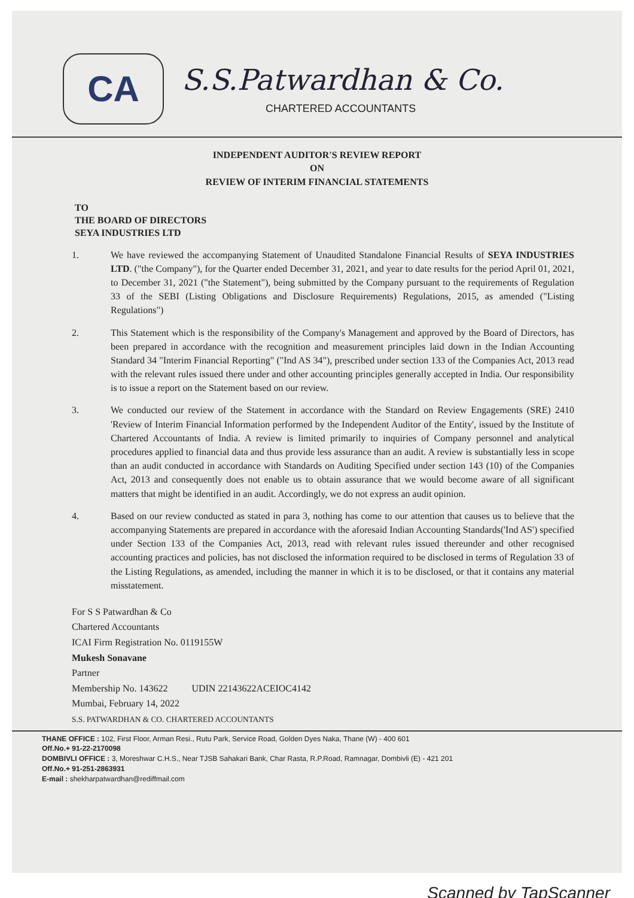CA
S.S.Patwardhan & Co.
CHARTERED ACCOUNTANTS
INDEPENDENT AUDITOR'S REVIEW REPORT
ON
REVIEW OF INTERIM FINANCIAL STATEMENTS
TO
THE BOARD OF DIRECTORS
SEYA INDUSTRIES LTD
1. We have reviewed the accompanying Statement of Unaudited Standalone Financial Results of SEYA INDUSTRIES LTD. ("the Company"), for the Quarter ended December 31, 2021, and year to date results for the period April 01, 2021, to December 31, 2021 ("the Statement"), being submitted by the Company pursuant to the requirements of Regulation 33 of the SEBI (Listing Obligations and Disclosure Requirements) Regulations, 2015, as amended ("Listing Regulations")
2. This Statement which is the responsibility of the Company's Management and approved by the Board of Directors, has been prepared in accordance with the recognition and measurement principles laid down in the Indian Accounting Standard 34 "Interim Financial Reporting" ("Ind AS 34"), prescribed under section 133 of the Companies Act, 2013 read with the relevant rules issued there under and other accounting principles generally accepted in India. Our responsibility is to issue a report on the Statement based on our review.
3. We conducted our review of the Statement in accordance with the Standard on Review Engagements (SRE) 2410 'Review of Interim Financial Information performed by the Independent Auditor of the Entity', issued by the Institute of Chartered Accountants of India. A review is limited primarily to inquiries of Company personnel and analytical procedures applied to financial data and thus provide less assurance than an audit. A review is substantially less in scope than an audit conducted in accordance with Standards on Auditing Specified under section 143 (10) of the Companies Act, 2013 and consequently does not enable us to obtain assurance that we would become aware of all significant matters that might be identified in an audit. Accordingly, we do not express an audit opinion.
4. Based on our review conducted as stated in para 3, nothing has come to our attention that causes us to believe that the accompanying Statements are prepared in accordance with the aforesaid Indian Accounting Standards('Ind AS') specified under Section 133 of the Companies Act, 2013, read with relevant rules issued thereunder and other recognised accounting practices and policies, has not disclosed the information required to be disclosed in terms of Regulation 33 of the Listing Regulations, as amended, including the manner in which it is to be disclosed, or that it contains any material misstatement.
For S S Patwardhan & Co
Chartered Accountants
ICAI Firm Registration No. 0119155W
Mukesh Sonavane
Partner
Membership No. 143622 UDIN 22143622ACEIOC4142
Mumbai, February 14, 2022
S.S. PATWARDHAN & CO. CHARTERED ACCOUNTANTS
THANE OFFICE : 102, First Floor, Arman Resi., Rutu Park, Service Road, Golden Dyes Naka, Thane (W) - 400 601
Off.No.+ 91-22-2170098
DOMBIVLI OFFICE : 3, Moreshwar C.H.S., Near TJSB Sahakari Bank, Char Rasta, R.P.Road, Ramnagar, Dombivli (E) - 421 201
Off.No.+ 91-251-2863931
E-mail : shekharpatwardhan@rediffmail.com
Scanned by TapScanner